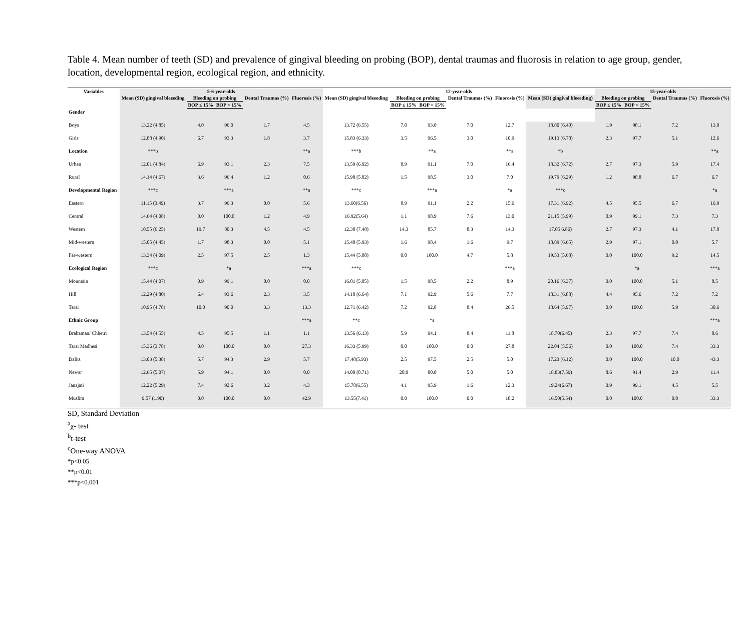Table 4. Mean number of teeth (SD) and prevalence of gingival bleeding on probing (BOP), dental traumas and fluorosis in relation to age group, gender, location, developmental region, ecological region, and ethnicity.
| Variables | 5-6-year-olds | | | | | 12-year-olds | | | | | | 15-year-olds | | | |
| --- | --- | --- | --- | --- | --- | --- | --- | --- | --- | --- | --- | --- | --- | --- | --- |
| | Mean (SD) gingival bleeeding | Bleeding on probing | | Dental Traumas (%) | Fluorosis (%) | Mean (SD) gingival bleeeding | Bleeding on probing | | Dental Traumas (%) | Fluorosis (%) | Mean (SD) gingival bleeeding) | Bleeding on probing | | Dental Traumas (%) | Fluorosis (%) |
| | | BOP ≤ 15% | BOP > 15% | | | | BOP ≤ 15% | BOP > 15% | | | | BOP ≤ 15% | BOP > 15% | | |
| Gender | | | | | | | | | | | | | | | |
| Boys | 13.22 (4.85) | 4.0 | 96.0 | 1.7 | 4.5 | 13.72 (6.55) | 7.0 | 93.0 | 7.0 | 12.7 | 18.80 (6.40) | 1.9 | 98.1 | 7.2 | 13.0 |
| Girls | 12.88 (4.90) | 6.7 | 93.3 | 1.8 | 3.7 | 15.83 (6.33) | 3.5 | 96.5 | 3.0 | 10.9 | 19.13 (6.78) | 2.3 | 97.7 | 5.1 | 12.6 |
| Location | ***b | | | | **a | ***b | | **a | | **a | *b | | | | **a |
| Urban | 12.01 (4.84) | 6.9 | 93.1 | 2.3 | 7.5 | 13.59 (6.92) | 8.9 | 91.1 | 7.0 | 16.4 | 18.32 (6.72) | 2.7 | 97.3 | 5.9 | 17.4 |
| Rural | 14.14 (4.67) | 3.6 | 96.4 | 1.2 | 0.6 | 15.98 (5.82) | 1.5 | 98.5 | 3.0 | 7.0 | 19.79 (6.29) | 1.2 | 98.8 | 6.7 | 6.7 |
| Developmental Region | ***c | | ***a | | **a | ***c | | ***a | | *a | ***c | | | | *a |
| Eastern | 11.15 (3.49) | 3.7 | 96.3 | 0.0 | 5.6 | 13.60(6.56) | 8.9 | 91.1 | 2.2 | 15.6 | 17.31 (6.92) | 4.5 | 95.5 | 6.7 | 16.9 |
| Central | 14.64 (4.08) | 0.0 | 100.0 | 1.2 | 4.9 | 16.92(5.64) | 1.1 | 98.9 | 7.6 | 13.0 | 21.15 (5.99) | 0.9 | 99.1 | 7.3 | 7.3 |
| Western | 10.55 (6.25) | 19.7 | 80.3 | 4.5 | 4.5 | 12.38 (7.48) | 14.3 | 85.7 | 8.3 | 14.3 | 17.05 6.86) | 2.7 | 97.3 | 4.1 | 17.8 |
| Mid-western | 15.05 (4.45) | 1.7 | 98.3 | 0.0 | 5.1 | 15.40 (5.93) | 1.6 | 98.4 | 1.6 | 9.7 | 18.89 (6.65) | 2.9 | 97.1 | 0.0 | 5.7 |
| Far-western | 13.34 (4.09) | 2.5 | 97.5 | 2.5 | 1.3 | 15.44 (5.88) | 0.0 | 100.0 | 4.7 | 5.8 | 19.53 (5.68) | 0.0 | 100.0 | 9.2 | 14.5 |
| Ecological Region | ***c | | *a | | ***a | ***c | | | | ***a | | | *a | | ***a |
| Mountain | 15.44 (4.07) | 0.9 | 99.1 | 0.0 | 0.0 | 16.81 (5.85) | 1.5 | 98.5 | 2.2 | 8.9 | 20.16 (6.37) | 0.0 | 100.0 | 5.1 | 8.5 |
| Hill | 12.29 (4.80) | 6.4 | 93.6 | 2.3 | 3.5 | 14.18 (6.64) | 7.1 | 92.9 | 5.6 | 7.7 | 18.31 (6.88) | 4.4 | 95.6 | 7.2 | 7.2 |
| Tarai | 10.95 (4.78) | 10.0 | 90.0 | 3.3 | 13.3 | 12.71 (6.42) | 7.2 | 92.8 | 8.4 | 26.5 | 18.64 (5.97) | 0.0 | 100.0 | 5.9 | 30.6 |
| Ethnic Group | | | | | ***a | **c | | *a | | | | | | | ***a |
| Brahaman/ Chhetri | 13.54 (4.55) | 4.5 | 95.5 | 1.1 | 1.1 | 13.56 (6.13) | 5.9 | 94.1 | 8.4 | 11.8 | 18.70(6.45) | 2.3 | 97.7 | 7.4 | 8.6 |
| Tarai Madhesi | 15.36 (3.78) | 0.0 | 100.0 | 0.0 | 27.3 | 16.33 (5.99) | 0.0 | 100.0 | 0.0 | 27.8 | 22.04 (5.56) | 0.0 | 100.0 | 7.4 | 33.3 |
| Dalits | 13.03 (5.38) | 5.7 | 94.3 | 2.9 | 5.7 | 17.48(5.93) | 2.5 | 97.5 | 2.5 | 5.0 | 17.23 (6.12) | 0.0 | 100.0 | 10.0 | 43.3 |
| Newar | 12.65 (5.07) | 5.9 | 94.1 | 0.0 | 0.0 | 14.00 (8.71) | 20.0 | 80.0 | 5.0 | 5.0 | 18.83(7.59) | 8.6 | 91.4 | 2.9 | 11.4 |
| Janajati | 12.22 (5.29) | 7.4 | 92.6 | 3.2 | 4.3 | 15.78(6.55) | 4.1 | 95.9 | 1.6 | 12.3 | 19.24(6.67) | 0.9 | 99.1 | 4.5 | 5.5 |
| Muslim | 9.57 (1.90) | 0.0 | 100.0 | 0.0 | 42.9 | 13.55(7.41) | 0.0 | 100.0 | 0.0 | 18.2 | 16.50(5.54) | 0.0 | 100.0 | 0.0 | 33.3 |
SD, Standard Deviation
<sup>a</sup> χ- test
<sup>b</sup> t-test
<sup>c</sup> One-way ANOVA
*p<0.05
**p<0.01
***p<0.001